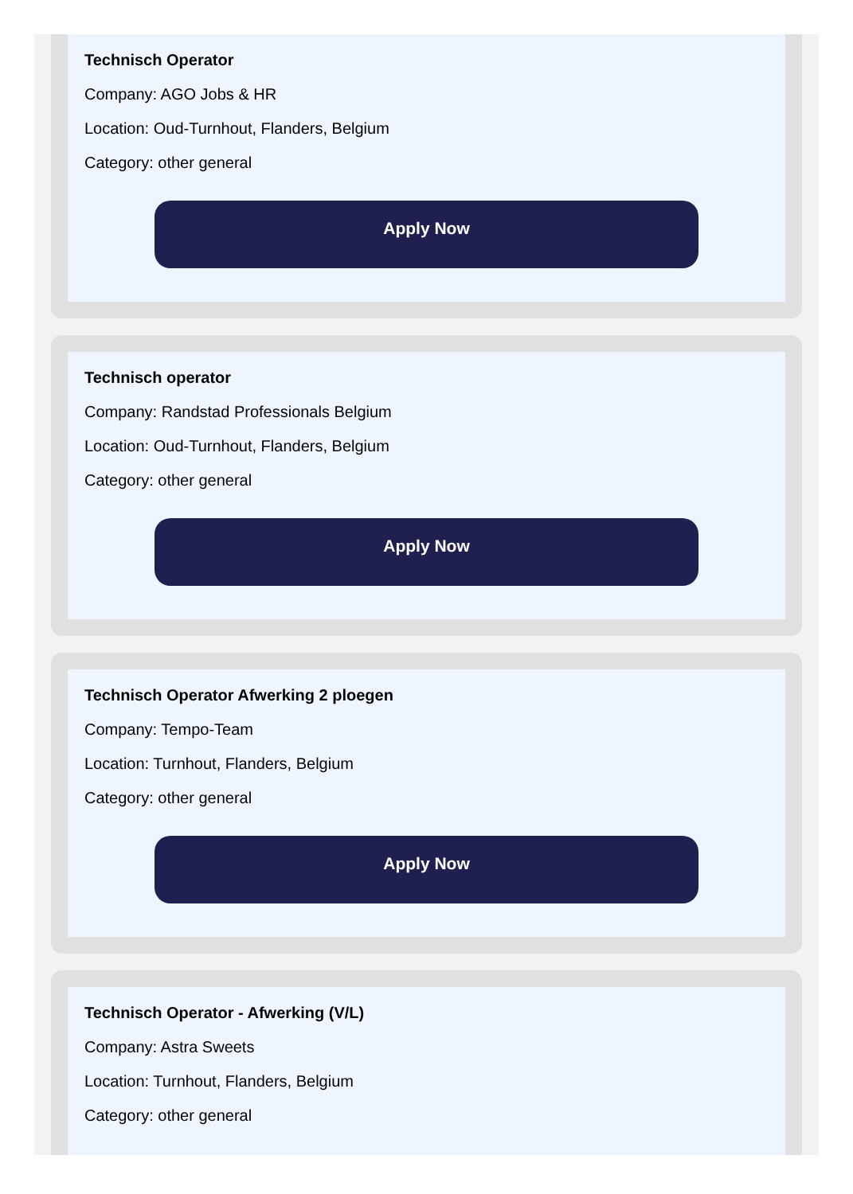Technisch Operator
Company: AGO Jobs & HR
Location: Oud-Turnhout, Flanders, Belgium
Category: other general
Apply Now
Technisch operator
Company: Randstad Professionals Belgium
Location: Oud-Turnhout, Flanders, Belgium
Category: other general
Apply Now
Technisch Operator Afwerking 2 ploegen
Company: Tempo-Team
Location: Turnhout, Flanders, Belgium
Category: other general
Apply Now
Technisch Operator - Afwerking (V/L)
Company: Astra Sweets
Location: Turnhout, Flanders, Belgium
Category: other general